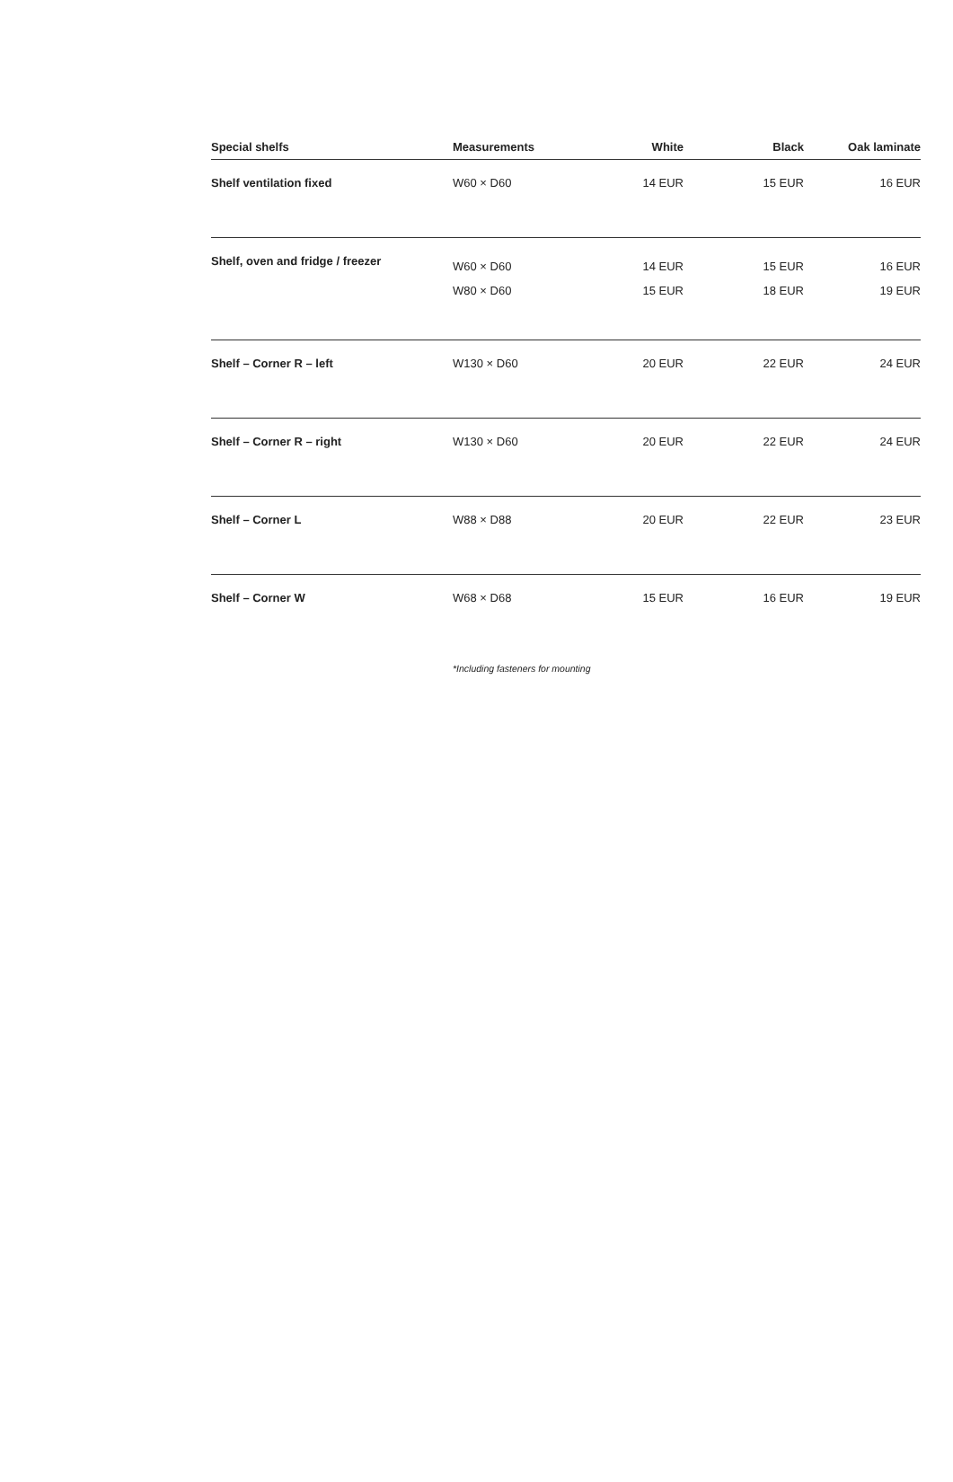| Special shelfs | Measurements | White | Black | Oak laminate |
| --- | --- | --- | --- | --- |
| Shelf ventilation fixed | W60 × D60 | 14 EUR | 15 EUR | 16 EUR |
| Shelf, oven and fridge / freezer | W60 × D60 W80 × D60 | 14 EUR 15 EUR | 15 EUR 18 EUR | 16 EUR 19 EUR |
| Shelf – Corner R – left | W130 × D60 | 20 EUR | 22 EUR | 24 EUR |
| Shelf – Corner R – right | W130 × D60 | 20 EUR | 22 EUR | 24 EUR |
| Shelf – Corner L | W88 × D88 | 20 EUR | 22 EUR | 23 EUR |
| Shelf – Corner W | W68 × D68 | 15 EUR | 16 EUR | 19 EUR |
*Including fasteners for mounting